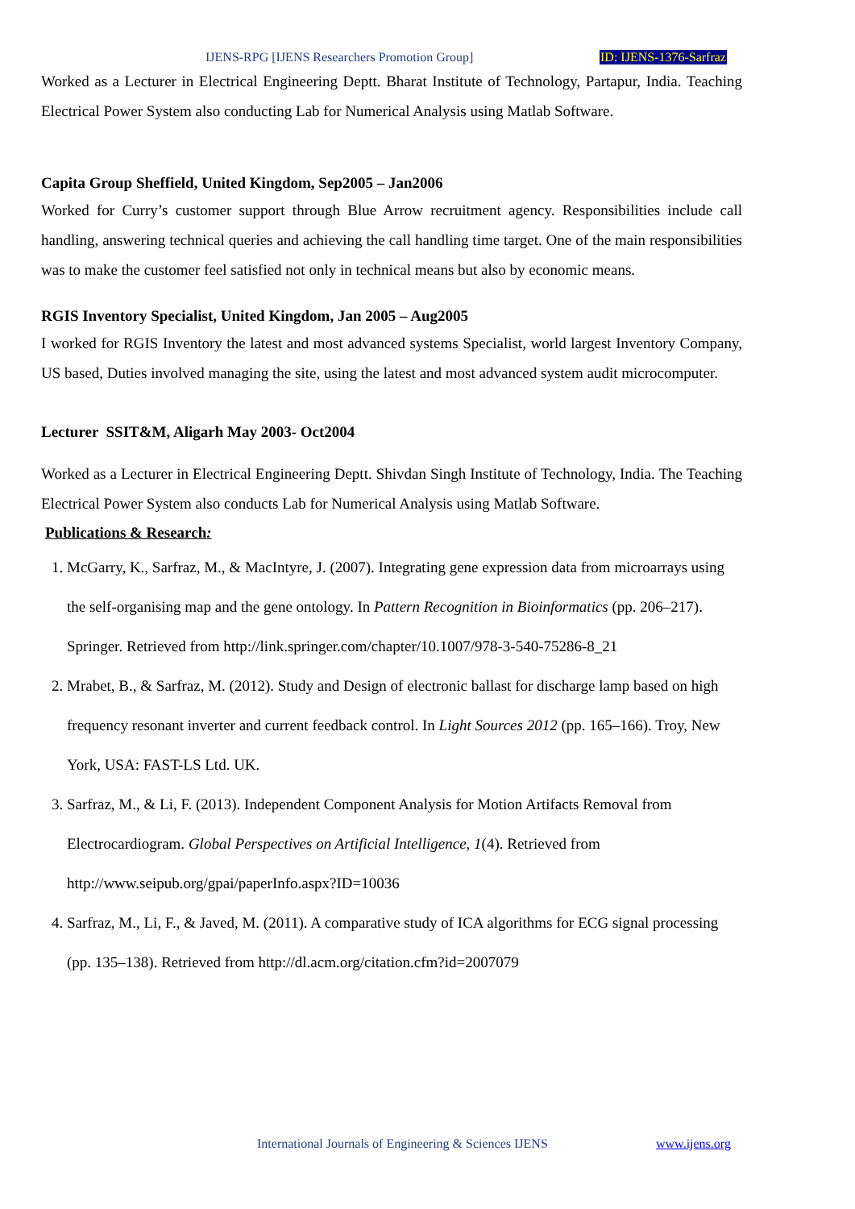IJENS-RPG [IJENS Researchers Promotion Group] ID: IJENS-1376-Sarfraz
Worked as a Lecturer in Electrical Engineering Deptt. Bharat Institute of Technology, Partapur, India. Teaching Electrical Power System also conducting Lab for Numerical Analysis using Matlab Software.
Capita Group Sheffield, United Kingdom, Sep2005 – Jan2006
Worked for Curry’s customer support through Blue Arrow recruitment agency. Responsibilities include call handling, answering technical queries and achieving the call handling time target. One of the main responsibilities was to make the customer feel satisfied not only in technical means but also by economic means.
RGIS Inventory Specialist, United Kingdom, Jan 2005 – Aug2005
I worked for RGIS Inventory the latest and most advanced systems Specialist, world largest Inventory Company, US based, Duties involved managing the site, using the latest and most advanced system audit microcomputer.
Lecturer SSIT&M, Aligarh May 2003- Oct2004
Worked as a Lecturer in Electrical Engineering Deptt. Shivdan Singh Institute of Technology, India. The Teaching Electrical Power System also conducts Lab for Numerical Analysis using Matlab Software.
Publications & Research:
1. McGarry, K., Sarfraz, M., & MacIntyre, J. (2007). Integrating gene expression data from microarrays using the self-organising map and the gene ontology. In Pattern Recognition in Bioinformatics (pp. 206–217). Springer. Retrieved from http://link.springer.com/chapter/10.1007/978-3-540-75286-8_21
2. Mrabet, B., & Sarfraz, M. (2012). Study and Design of electronic ballast for discharge lamp based on high frequency resonant inverter and current feedback control. In Light Sources 2012 (pp. 165–166). Troy, New York, USA: FAST-LS Ltd. UK.
3. Sarfraz, M., & Li, F. (2013). Independent Component Analysis for Motion Artifacts Removal from Electrocardiogram. Global Perspectives on Artificial Intelligence, 1(4). Retrieved from http://www.seipub.org/gpai/paperInfo.aspx?ID=10036
4. Sarfraz, M., Li, F., & Javed, M. (2011). A comparative study of ICA algorithms for ECG signal processing (pp. 135–138). Retrieved from http://dl.acm.org/citation.cfm?id=2007079
International Journals of Engineering & Sciences IJENS www.ijens.org